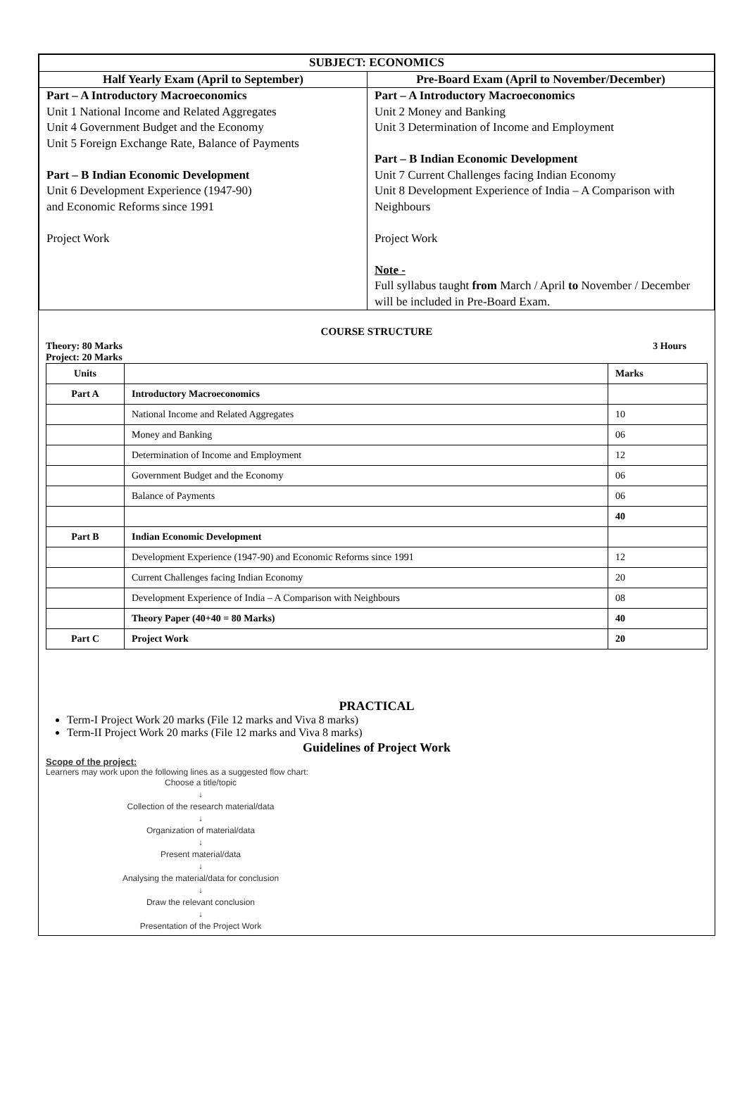| SUBJECT: ECONOMICS | |
| --- | --- |
| Half Yearly Exam (April to September) | Pre-Board Exam (April to November/December) |
| Part – A Introductory Macroeconomics Unit 1 National Income and Related Aggregates Unit 4 Government Budget and the Economy Unit 5 Foreign Exchange Rate, Balance of Payments Part – B Indian Economic Development Unit 6 Development Experience (1947-90) and Economic Reforms since 1991 Project Work | Part – A Introductory Macroeconomics Unit 2 Money and Banking Unit 3 Determination of Income and Employment Part – B Indian Economic Development Unit 7 Current Challenges facing Indian Economy Unit 8 Development Experience of India – A Comparison with Neighbours Project Work Note - Full syllabus taught from March / April to November / December will be included in Pre-Board Exam. |
COURSE STRUCTURE
Theory: 80 Marks 3 Hours
Project: 20 Marks
| Units | | Marks |
| Part A | Introductory Macroeconomics | |
| | National Income and Related Aggregates | 10 |
| | Money and Banking | 06 |
| | Determination of Income and Employment | 12 |
| | Government Budget and the Economy | 06 |
| | Balance of Payments | 06 |
| | | 40 |
| Part B | Indian Economic Development | |
| | Development Experience (1947-90) and Economic Reforms since 1991 | 12 |
| | Current Challenges facing Indian Economy | 20 |
| | Development Experience of India – A Comparison with Neighbours | 08 |
| | Theory Paper (40+40 = 80 Marks) | 40 |
| Part C | Project Work | 20 |
PRACTICAL
Term-I Project Work 20 marks (File 12 marks and Viva 8 marks)
Term-II Project Work 20 marks (File 12 marks and Viva 8 marks)
Guidelines of Project Work
Scope of the project:
Learners may work upon the following lines as a suggested flow chart:
Choose a title/topic
↓
Collection of the research material/data
↓
Organization of material/data
↓
Present material/data
↓
Analysing the material/data for conclusion
↓
Draw the relevant conclusion
↓
Presentation of the Project Work